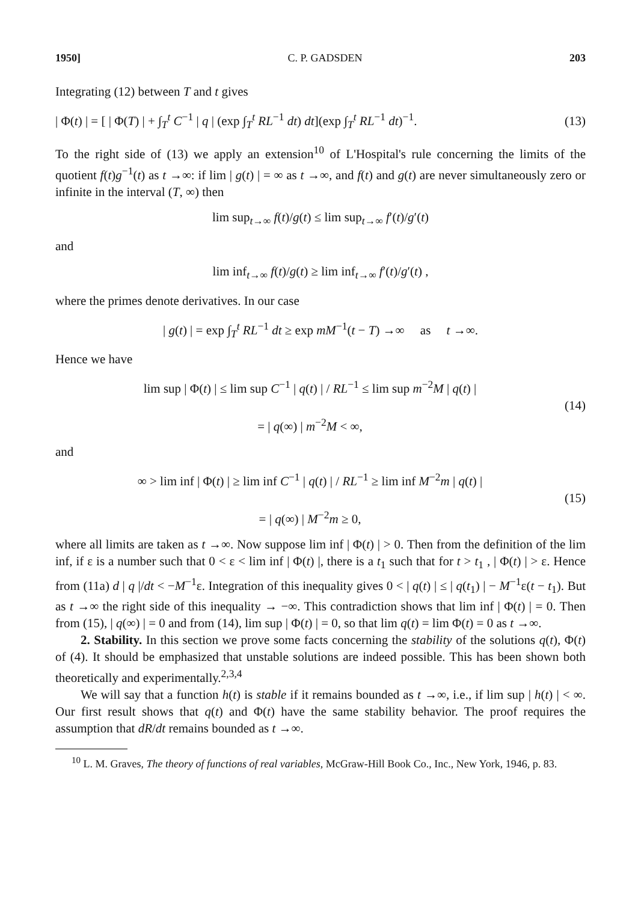1950] C. P. GADSDEN 203
Integrating (12) between T and t gives
| Φ(t) | = [ | Φ(T) | + ∫<sub>T</sub><sup>t</sup> C<sup>−1</sup> | q | (exp ∫<sub>T</sub><sup>t</sup> RL<sup>−1</sup> dt) dt](exp ∫<sub>T</sub><sup>t</sup> RL<sup>−1</sup> dt)<sup>−1</sup>. (13)
To the right side of (13) we apply an extension<sup>10</sup> of L'Hospital's rule concerning the limits of the quotient f(t)g<sup>−1</sup>(t) as t →∞: if lim | g(t) | = ∞ as t →∞, and f(t) and g(t) are never simultaneously zero or infinite in the interval (T, ∞) then
lim sup<sub>t→∞</sub> f(t)/g(t) ≤ lim sup<sub>t→∞</sub> f′(t)/g′(t)
and
lim inf<sub>t→∞</sub> f(t)/g(t) ≥ lim inf<sub>t→∞</sub> f′(t)/g′(t) ,
where the primes denote derivatives. In our case
| g(t) | = exp ∫<sub>T</sub><sup>t</sup> RL<sup>−1</sup> dt ≥ exp mM<sup>−1</sup>(t − T) →∞ as t →∞.
Hence we have
lim sup | Φ(t) | ≤ lim sup C<sup>−1</sup> | q(t) | / RL<sup>−1</sup> ≤ lim sup m<sup>−2</sup>M | q(t) |
= | q(∞) | m<sup>−2</sup>M < ∞, (14)
and
∞ > lim inf | Φ(t) | ≥ lim inf C<sup>−1</sup> | q(t) | / RL<sup>−1</sup> ≥ lim inf M<sup>−2</sup>m | q(t) |
= | q(∞) | M<sup>−2</sup>m ≥ 0, (15)
where all limits are taken as t →∞. Now suppose lim inf | Φ(t) | > 0. Then from the definition of the lim inf, if ε is a number such that 0 < ε < lim inf | Φ(t) |, there is a t<sub>1</sub> such that for t > t<sub>1</sub> , | Φ(t) | > ε. Hence from (11a) d | q |/dt < −M<sup>−1</sup>ε. Integration of this inequality gives 0 < | q(t) | ≤ | q(t<sub>1</sub>) | − M<sup>−1</sup>ε(t − t<sub>1</sub>). But as t →∞ the right side of this inequality → −∞. This contradiction shows that lim inf | Φ(t) | = 0. Then from (15), | q(∞) | = 0 and from (14), lim sup | Φ(t) | = 0, so that lim q(t) = lim Φ(t) = 0 as t →∞.
2. Stability. In this section we prove some facts concerning the stability of the solutions q(t), Φ(t) of (4). It should be emphasized that unstable solutions are indeed possible. This has been shown both theoretically and experimentally.<sup>2,3,4</sup>
We will say that a function h(t) is stable if it remains bounded as t →∞, i.e., if lim sup | h(t) | < ∞. Our first result shows that q(t) and Φ(t) have the same stability behavior. The proof requires the assumption that dR/dt remains bounded as t →∞.
<sup>10</sup> L. M. Graves, The theory of functions of real variables, McGraw-Hill Book Co., Inc., New York, 1946, p. 83.